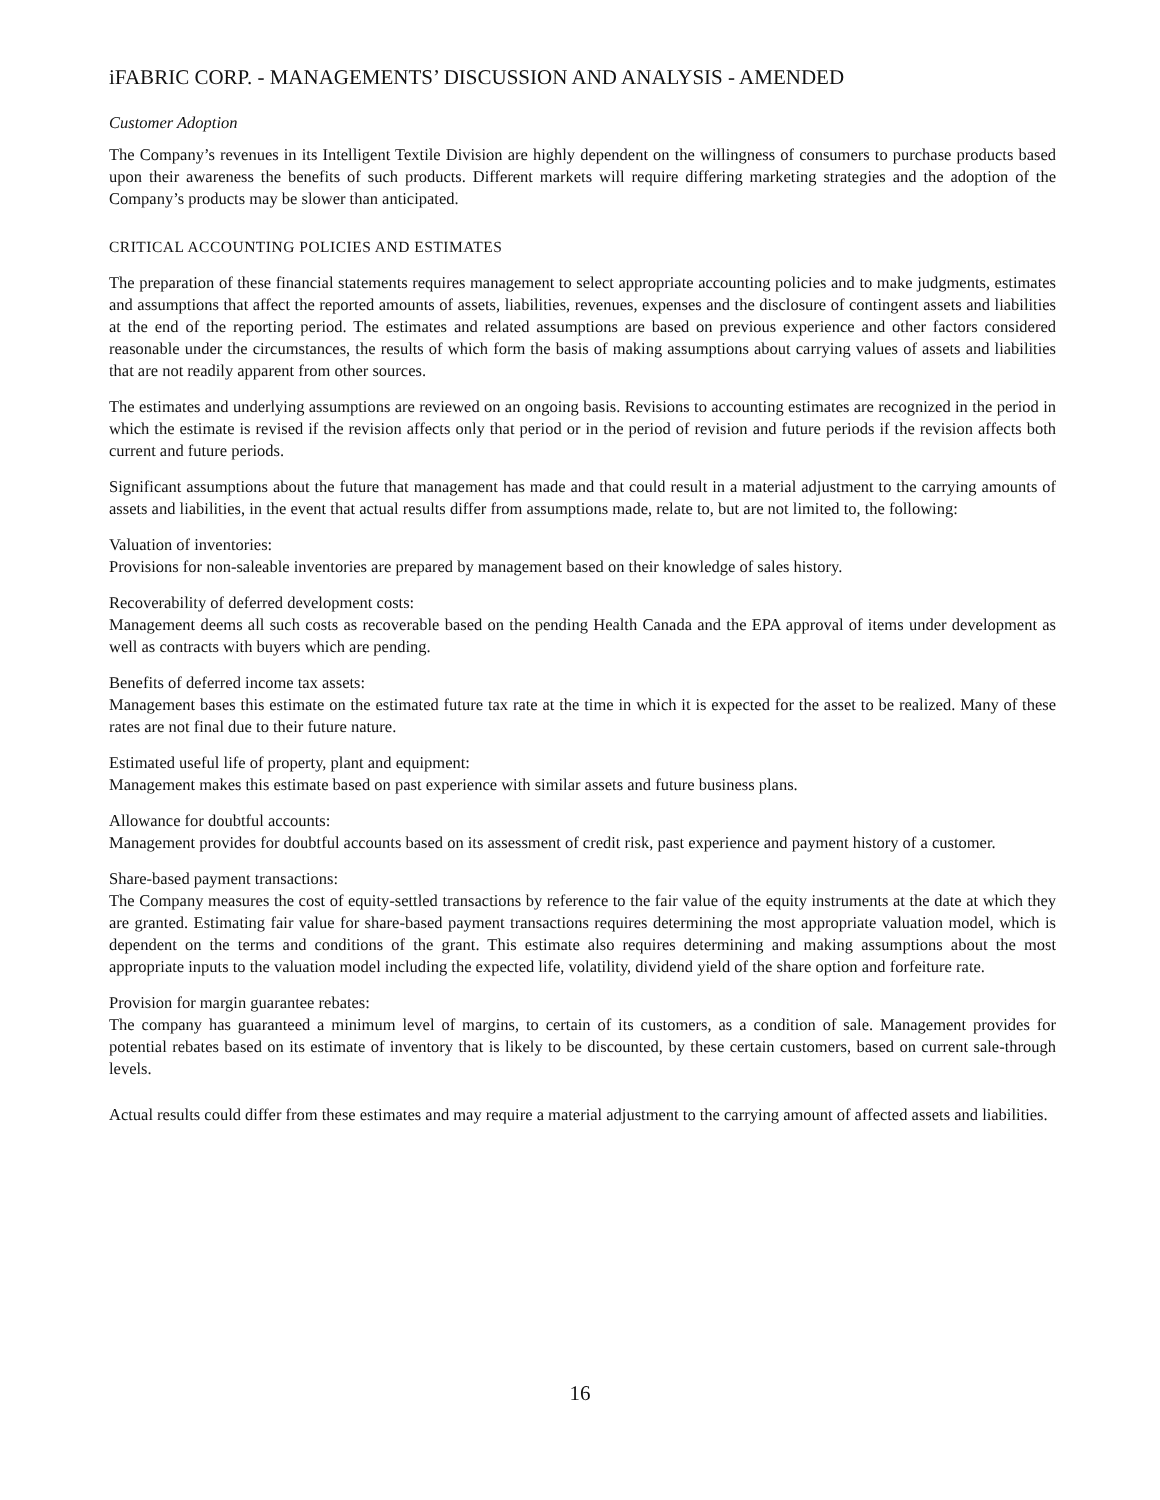iFABRIC CORP. - MANAGEMENTS’ DISCUSSION AND ANALYSIS - AMENDED
Customer Adoption
The Company’s revenues in its Intelligent Textile Division are highly dependent on the willingness of consumers to purchase products based upon their awareness the benefits of such products. Different markets will require differing marketing strategies and the adoption of the Company’s products may be slower than anticipated.
CRITICAL ACCOUNTING POLICIES AND ESTIMATES
The preparation of these financial statements requires management to select appropriate accounting policies and to make judgments, estimates and assumptions that affect the reported amounts of assets, liabilities, revenues, expenses and the disclosure of contingent assets and liabilities at the end of the reporting period. The estimates and related assumptions are based on previous experience and other factors considered reasonable under the circumstances, the results of which form the basis of making assumptions about carrying values of assets and liabilities that are not readily apparent from other sources.
The estimates and underlying assumptions are reviewed on an ongoing basis. Revisions to accounting estimates are recognized in the period in which the estimate is revised if the revision affects only that period or in the period of revision and future periods if the revision affects both current and future periods.
Significant assumptions about the future that management has made and that could result in a material adjustment to the carrying amounts of assets and liabilities, in the event that actual results differ from assumptions made, relate to, but are not limited to, the following:
Valuation of inventories:
Provisions for non-saleable inventories are prepared by management based on their knowledge of sales history.
Recoverability of deferred development costs:
Management deems all such costs as recoverable based on the pending Health Canada and the EPA approval of items under development as well as contracts with buyers which are pending.
Benefits of deferred income tax assets:
Management bases this estimate on the estimated future tax rate at the time in which it is expected for the asset to be realized. Many of these rates are not final due to their future nature.
Estimated useful life of property, plant and equipment:
Management makes this estimate based on past experience with similar assets and future business plans.
Allowance for doubtful accounts:
Management provides for doubtful accounts based on its assessment of credit risk, past experience and payment history of a customer.
Share-based payment transactions:
The Company measures the cost of equity-settled transactions by reference to the fair value of the equity instruments at the date at which they are granted. Estimating fair value for share-based payment transactions requires determining the most appropriate valuation model, which is dependent on the terms and conditions of the grant. This estimate also requires determining and making assumptions about the most appropriate inputs to the valuation model including the expected life, volatility, dividend yield of the share option and forfeiture rate.
Provision for margin guarantee rebates:
The company has guaranteed a minimum level of margins, to certain of its customers, as a condition of sale. Management provides for potential rebates based on its estimate of inventory that is likely to be discounted, by these certain customers, based on current sale-through levels.
Actual results could differ from these estimates and may require a material adjustment to the carrying amount of affected assets and liabilities.
16